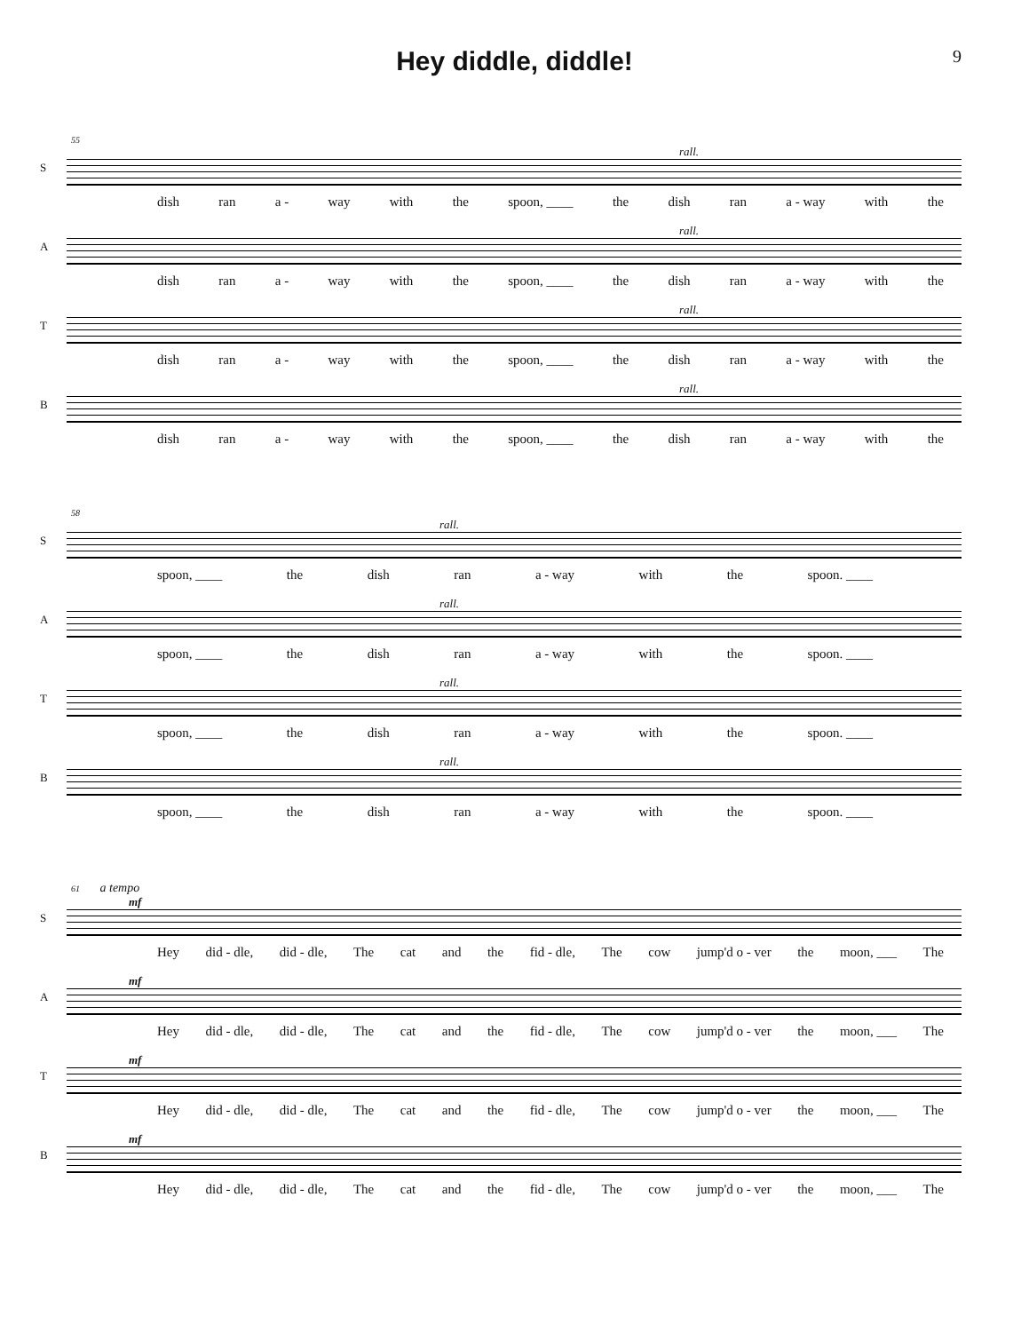Hey diddle, diddle!
9
55
S
rall.
dish ran a - way with the spoon, ____ the dish ran a - way with the
A
rall.
dish ran a - way with the spoon, ____ the dish ran a - way with the
T
rall.
dish ran a - way with the spoon, ____ the dish ran a - way with the
B
rall.
dish ran a - way with the spoon, ____ the dish ran a - way with the
58
S
rall.
spoon, ____ the dish ran a - way with the spoon. ____
A
rall.
spoon, ____ the dish ran a - way with the spoon. ____
T
rall.
spoon, ____ the dish ran a - way with the spoon. ____
B
rall.
spoon, ____ the dish ran a - way with the spoon. ____
61 a tempo
S
mf
Hey did - dle, did - dle, The cat and the fid - dle, The cow jump'd o - ver the moon, ___ The
A
mf
Hey did - dle, did - dle, The cat and the fid - dle, The cow jump'd o - ver the moon, ___ The
T
mf
Hey did - dle, did - dle, The cat and the fid - dle, The cow jump'd o - ver the moon, ___ The
B
mf
Hey did - dle, did - dle, The cat and the fid - dle, The cow jump'd o - ver the moon, ___ The